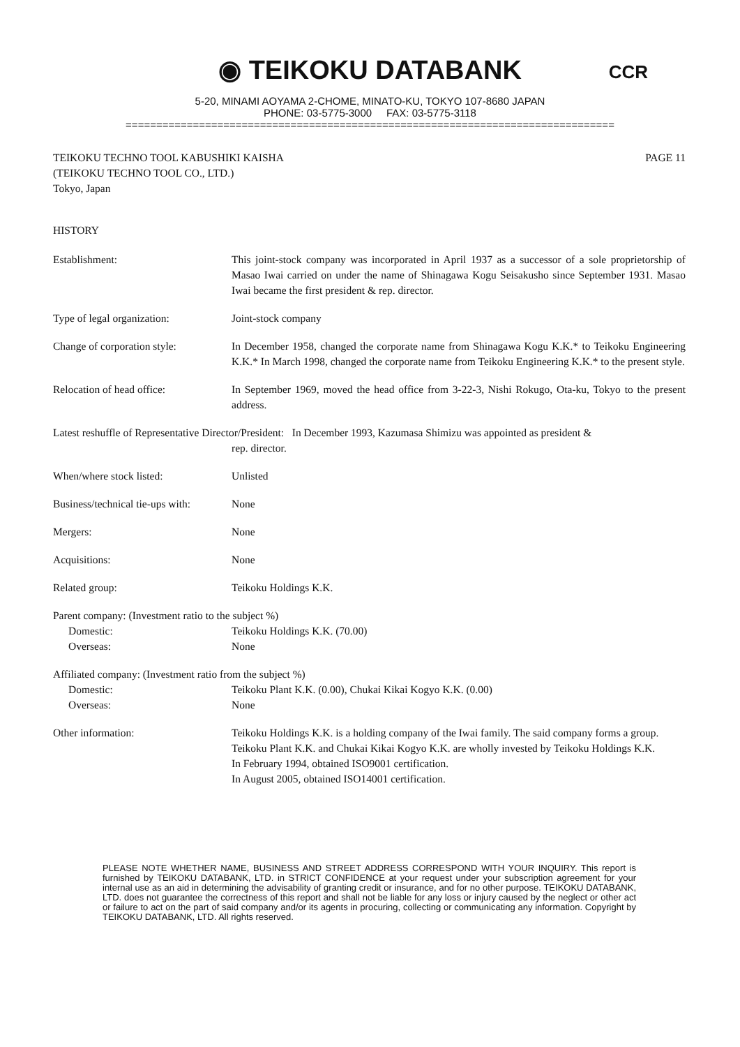◉ TEIKOKU DATABANK
CCR
5-20, MINAMI AOYAMA 2-CHOME, MINATO-KU, TOKYO 107-8680 JAPAN
PHONE: 03-5775-3000 FAX: 03-5775-3118
================================================================================
TEIKOKU TECHNO TOOL KABUSHIKI KAISHA
(TEIKOKU TECHNO TOOL CO., LTD.)
Tokyo, Japan
PAGE 11
HISTORY
Establishment: This joint-stock company was incorporated in April 1937 as a successor of a sole proprietorship of Masao Iwai carried on under the name of Shinagawa Kogu Seisakusho since September 1931. Masao Iwai became the first president & rep. director.
Type of legal organization: Joint-stock company
Change of corporation style:
In December 1958, changed the corporate name from Shinagawa Kogu K.K.* to Teikoku Engineering K.K.* In March 1998, changed the corporate name from Teikoku Engineering K.K.* to the present style.
Relocation of head office: In September 1969, moved the head office from 3-22-3, Nishi Rokugo, Ota-ku, Tokyo to the present address.
Latest reshuffle of Representative Director/President: In December 1993, Kazumasa Shimizu was appointed as president &
rep. director.
When/where stock listed: Unlisted
Business/technical tie-ups with:
None
Mergers: None
Acquisitions: None
Related group: Teikoku Holdings K.K.
Parent company: (Investment ratio to the subject %)
Domestic: Teikoku Holdings K.K. (70.00)
Overseas: None
Affiliated company: (Investment ratio from the subject %)
Domestic: Teikoku Plant K.K. (0.00), Chukai Kikai Kogyo K.K. (0.00)
Overseas: None
Other information: Teikoku Holdings K.K. is a holding company of the Iwai family. The said company forms a group.
Teikoku Plant K.K. and Chukai Kikai Kogyo K.K. are wholly invested by Teikoku Holdings K.K.
In February 1994, obtained ISO9001 certification.
In August 2005, obtained ISO14001 certification.
PLEASE NOTE WHETHER NAME, BUSINESS AND STREET ADDRESS CORRESPOND WITH YOUR INQUIRY. This report is furnished by TEIKOKU DATABANK, LTD. in STRICT CONFIDENCE at your request under your subscription agreement for your internal use as an aid in determining the advisability of granting credit or insurance, and for no other purpose. TEIKOKU DATABANK, LTD. does not guarantee the correctness of this report and shall not be liable for any loss or injury caused by the neglect or other act or failure to act on the part of said company and/or its agents in procuring, collecting or communicating any information. Copyright by TEIKOKU DATABANK, LTD. All rights reserved.